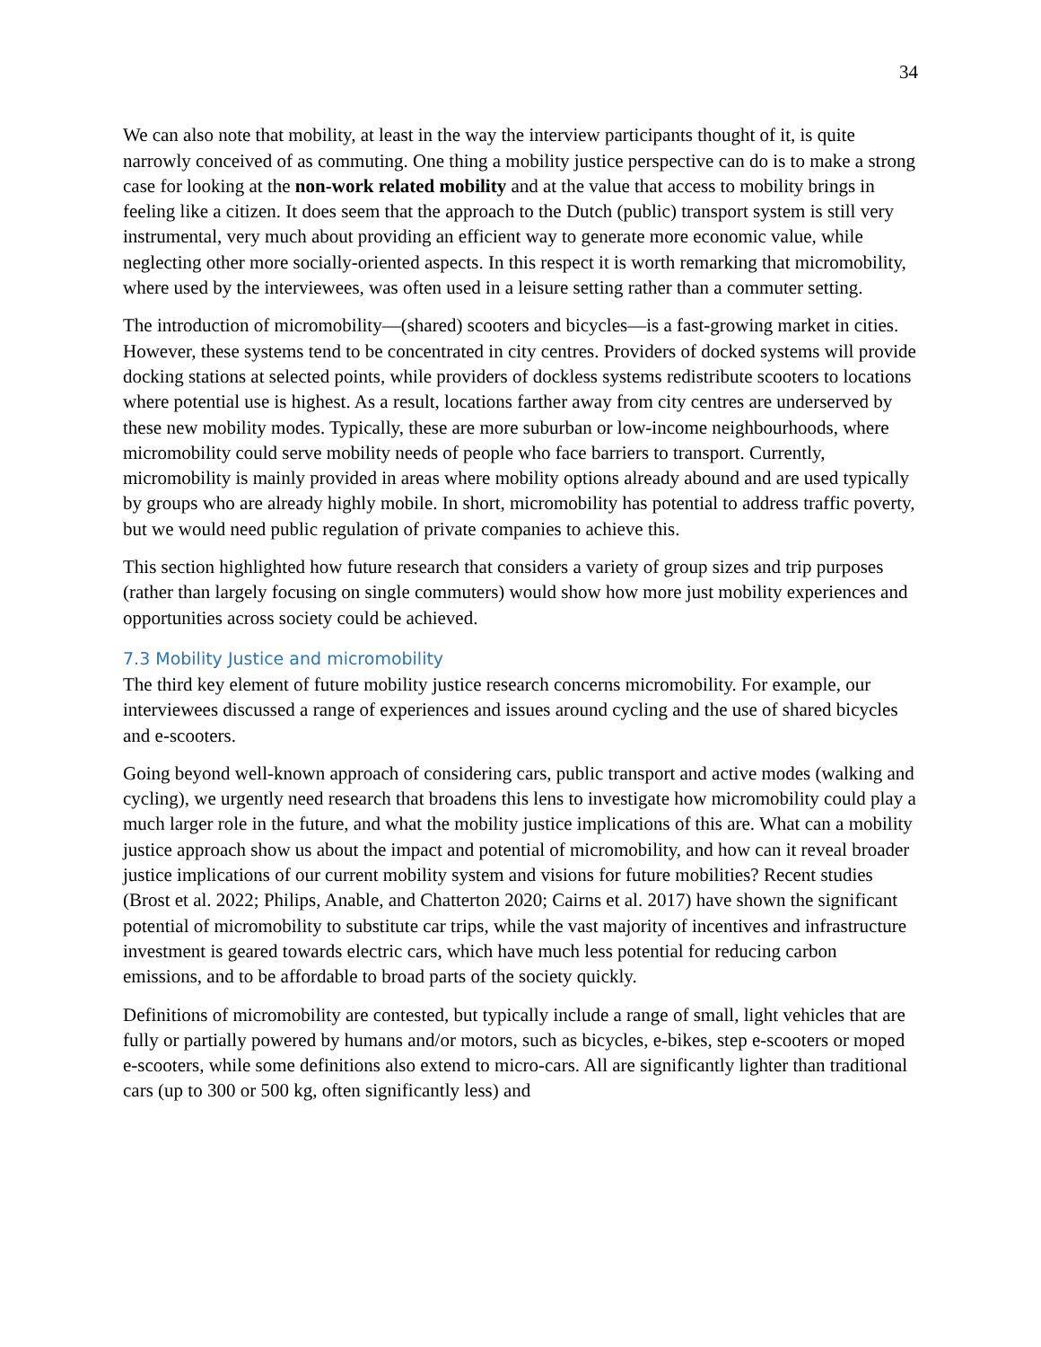34
We can also note that mobility, at least in the way the interview participants thought of it, is quite narrowly conceived of as commuting. One thing a mobility justice perspective can do is to make a strong case for looking at the non-work related mobility and at the value that access to mobility brings in feeling like a citizen. It does seem that the approach to the Dutch (public) transport system is still very instrumental, very much about providing an efficient way to generate more economic value, while neglecting other more socially-oriented aspects. In this respect it is worth remarking that micromobility, where used by the interviewees, was often used in a leisure setting rather than a commuter setting.
The introduction of micromobility—(shared) scooters and bicycles—is a fast-growing market in cities. However, these systems tend to be concentrated in city centres. Providers of docked systems will provide docking stations at selected points, while providers of dockless systems redistribute scooters to locations where potential use is highest. As a result, locations farther away from city centres are underserved by these new mobility modes. Typically, these are more suburban or low-income neighbourhoods, where micromobility could serve mobility needs of people who face barriers to transport. Currently, micromobility is mainly provided in areas where mobility options already abound and are used typically by groups who are already highly mobile. In short, micromobility has potential to address traffic poverty, but we would need public regulation of private companies to achieve this.
This section highlighted how future research that considers a variety of group sizes and trip purposes (rather than largely focusing on single commuters) would show how more just mobility experiences and opportunities across society could be achieved.
7.3 Mobility Justice and micromobility
The third key element of future mobility justice research concerns micromobility. For example, our interviewees discussed a range of experiences and issues around cycling and the use of shared bicycles and e-scooters.
Going beyond well-known approach of considering cars, public transport and active modes (walking and cycling), we urgently need research that broadens this lens to investigate how micromobility could play a much larger role in the future, and what the mobility justice implications of this are. What can a mobility justice approach show us about the impact and potential of micromobility, and how can it reveal broader justice implications of our current mobility system and visions for future mobilities? Recent studies (Brost et al. 2022; Philips, Anable, and Chatterton 2020; Cairns et al. 2017) have shown the significant potential of micromobility to substitute car trips, while the vast majority of incentives and infrastructure investment is geared towards electric cars, which have much less potential for reducing carbon emissions, and to be affordable to broad parts of the society quickly.
Definitions of micromobility are contested, but typically include a range of small, light vehicles that are fully or partially powered by humans and/or motors, such as bicycles, e-bikes, step e-scooters or moped e-scooters, while some definitions also extend to micro-cars. All are significantly lighter than traditional cars (up to 300 or 500 kg, often significantly less) and